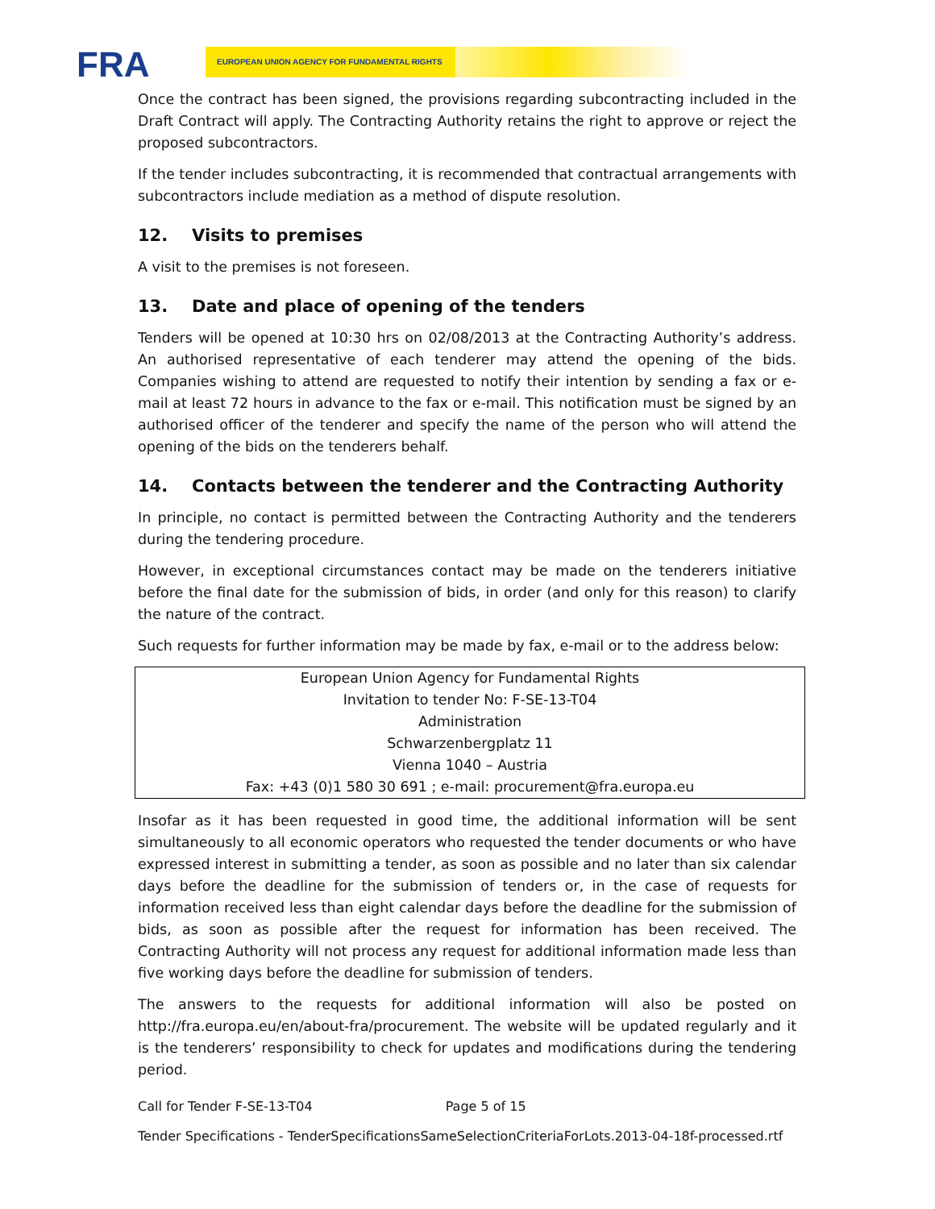FRA EUROPEAN UNION AGENCY FOR FUNDAMENTAL RIGHTS
Once the contract has been signed, the provisions regarding subcontracting included in the Draft Contract will apply. The Contracting Authority retains the right to approve or reject the proposed subcontractors.
If the tender includes subcontracting, it is recommended that contractual arrangements with subcontractors include mediation as a method of dispute resolution.
12. Visits to premises
A visit to the premises is not foreseen.
13. Date and place of opening of the tenders
Tenders will be opened at 10:30 hrs on 02/08/2013 at the Contracting Authority’s address. An authorised representative of each tenderer may attend the opening of the bids. Companies wishing to attend are requested to notify their intention by sending a fax or e-mail at least 72 hours in advance to the fax or e-mail. This notification must be signed by an authorised officer of the tenderer and specify the name of the person who will attend the opening of the bids on the tenderers behalf.
14. Contacts between the tenderer and the Contracting Authority
In principle, no contact is permitted between the Contracting Authority and the tenderers during the tendering procedure.
However, in exceptional circumstances contact may be made on the tenderers initiative before the final date for the submission of bids, in order (and only for this reason) to clarify the nature of the contract.
Such requests for further information may be made by fax, e-mail or to the address below:
| European Union Agency for Fundamental Rights |
| Invitation to tender No: F-SE-13-T04 |
| Administration |
| Schwarzenbergplatz 11 |
| Vienna 1040 – Austria |
| Fax: +43 (0)1 580 30 691 ; e-mail: procurement@fra.europa.eu |
Insofar as it has been requested in good time, the additional information will be sent simultaneously to all economic operators who requested the tender documents or who have expressed interest in submitting a tender, as soon as possible and no later than six calendar days before the deadline for the submission of tenders or, in the case of requests for information received less than eight calendar days before the deadline for the submission of bids, as soon as possible after the request for information has been received. The Contracting Authority will not process any request for additional information made less than five working days before the deadline for submission of tenders.
The answers to the requests for additional information will also be posted on http://fra.europa.eu/en/about-fra/procurement. The website will be updated regularly and it is the tenderers’ responsibility to check for updates and modifications during the tendering period.
Call for Tender F-SE-13-T04 Page 5 of 15
Tender Specifications - TenderSpecificationsSameSelectionCriteriaForLots.2013-04-18f-processed.rtf